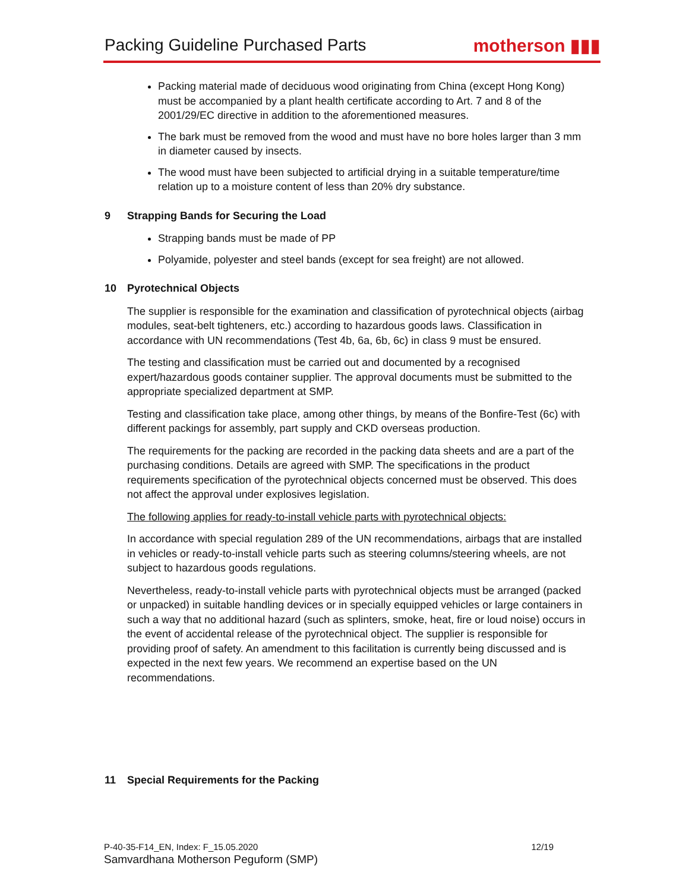Packing Guideline Purchased Parts
motherson ▮▮▮
Packing material made of deciduous wood originating from China (except Hong Kong) must be accompanied by a plant health certificate according to Art. 7 and 8 of the 2001/29/EC directive in addition to the aforementioned measures.
The bark must be removed from the wood and must have no bore holes larger than 3 mm in diameter caused by insects.
The wood must have been subjected to artificial drying in a suitable temperature/time relation up to a moisture content of less than 20% dry substance.
9 Strapping Bands for Securing the Load
Strapping bands must be made of PP
Polyamide, polyester and steel bands (except for sea freight) are not allowed.
10 Pyrotechnical Objects
The supplier is responsible for the examination and classification of pyrotechnical objects (airbag modules, seat-belt tighteners, etc.) according to hazardous goods laws. Classification in accordance with UN recommendations (Test 4b, 6a, 6b, 6c) in class 9 must be ensured.
The testing and classification must be carried out and documented by a recognised expert/hazardous goods container supplier. The approval documents must be submitted to the appropriate specialized department at SMP.
Testing and classification take place, among other things, by means of the Bonfire-Test (6c) with different packings for assembly, part supply and CKD overseas production.
The requirements for the packing are recorded in the packing data sheets and are a part of the purchasing conditions. Details are agreed with SMP. The specifications in the product requirements specification of the pyrotechnical objects concerned must be observed. This does not affect the approval under explosives legislation.
The following applies for ready-to-install vehicle parts with pyrotechnical objects:
In accordance with special regulation 289 of the UN recommendations, airbags that are installed in vehicles or ready-to-install vehicle parts such as steering columns/steering wheels, are not subject to hazardous goods regulations.
Nevertheless, ready-to-install vehicle parts with pyrotechnical objects must be arranged (packed or unpacked) in suitable handling devices or in specially equipped vehicles or large containers in such a way that no additional hazard (such as splinters, smoke, heat, fire or loud noise) occurs in the event of accidental release of the pyrotechnical object. The supplier is responsible for providing proof of safety. An amendment to this facilitation is currently being discussed and is expected in the next few years. We recommend an expertise based on the UN recommendations.
11 Special Requirements for the Packing
P-40-35-F14_EN, Index: F_15.05.2020 12/19
Samvardhana Motherson Peguform (SMP)